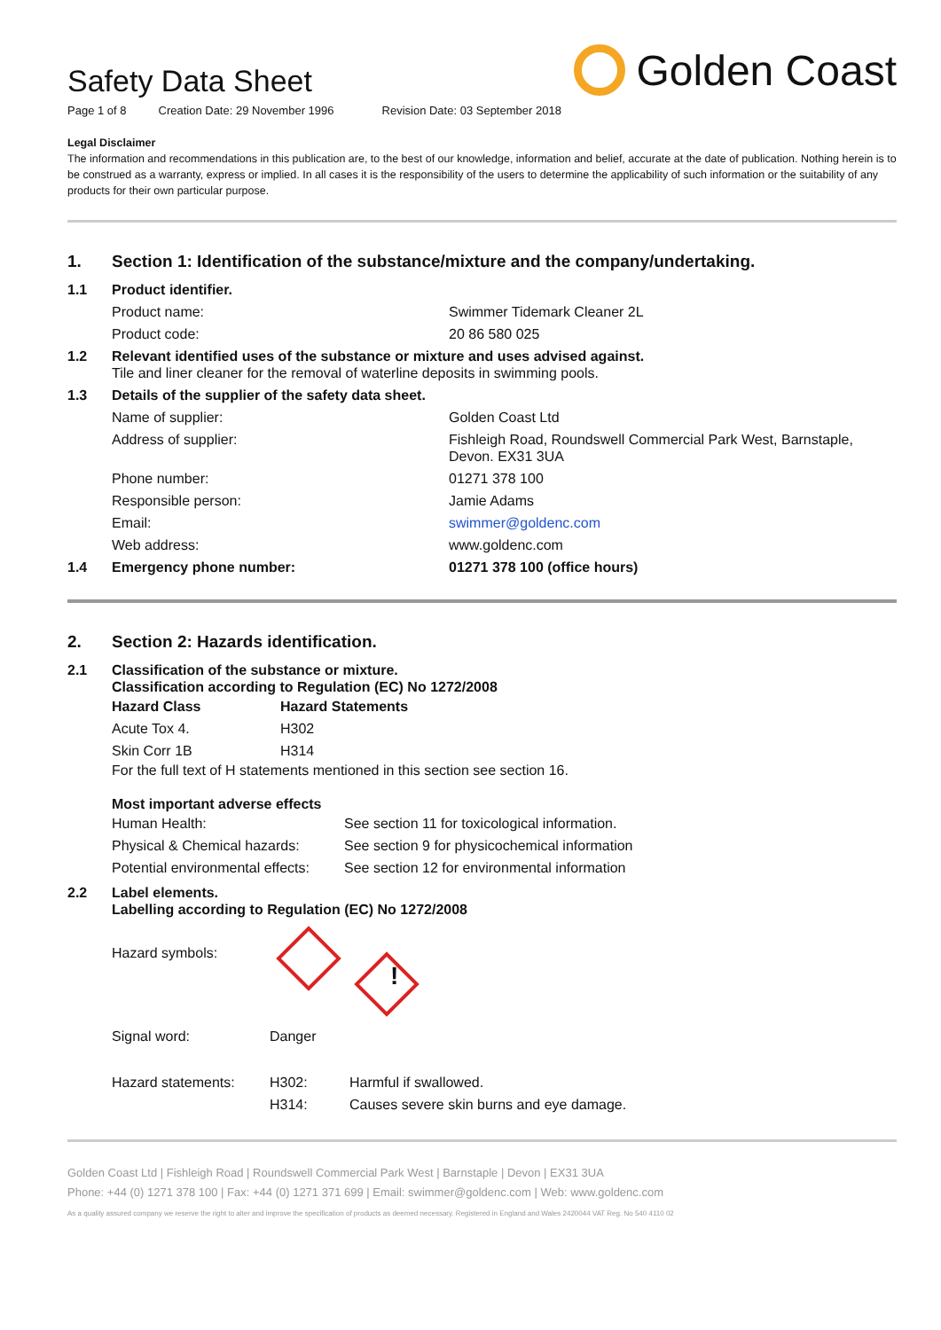Golden Coast
Safety Data Sheet
Page 1 of 8 Creation Date: 29 November 1996 Revision Date: 03 September 2018
Legal Disclaimer
The information and recommendations in this publication are, to the best of our knowledge, information and belief, accurate at the date of publication. Nothing herein is to be construed as a warranty, express or implied. In all cases it is the responsibility of the users to determine the applicability of such information or the suitability of any products for their own particular purpose.
| 1. | Section 1: Identification of the substance/mixture and the company/undertaking. | |
| 1.1 | Product identifier. | |
| | Product name: | Swimmer Tidemark Cleaner 2L |
| | Product code: | 20 86 580 025 |
| 1.2 | Relevant identified uses of the substance or mixture and uses advised against. Tile and liner cleaner for the removal of waterline deposits in swimming pools. | |
| 1.3 | Details of the supplier of the safety data sheet. | |
| | Name of supplier: | Golden Coast Ltd |
| | Address of supplier: | Fishleigh Road, Roundswell Commercial Park West, Barnstaple, Devon. EX31 3UA |
| | Phone number: | 01271 378 100 |
| | Responsible person: | Jamie Adams |
| | Email: | swimmer@goldenc.com |
| | Web address: | www.goldenc.com |
| 1.4 | Emergency phone number: | 01271 378 100 (office hours) |
| 2. | Section 2: Hazards identification. |
| 2.1 | Classification of the substance or mixture. Classification according to Regulation (EC) No 1272/2008 / Hazard Class / Hazard Statements / / Acute Tox 4. / H302 / / Skin Corr 1B / H314 / For the full text of H statements mentioned in this section see section 16. Most important adverse effects / Human Health: / See section 11 for toxicological information. / / Physical & Chemical hazards: / See section 9 for physicochemical information / / Potential environmental effects: / See section 12 for environmental information / |
| 2.2 | Label elements. Labelling according to Regulation (EC) No 1272/2008 / Hazard symbols: / ! / / / Signal word: / Danger / / / Hazard statements: / H302: / Harmful if swallowed. / / / H314: / Causes severe skin burns and eye damage. / |
Golden Coast Ltd | Fishleigh Road | Roundswell Commercial Park West | Barnstaple | Devon | EX31 3UA
Phone: +44 (0) 1271 378 100 | Fax: +44 (0) 1271 371 699 | Email: swimmer@goldenc.com | Web: www.goldenc.com
As a quality assured company we reserve the right to alter and improve the specification of products as deemed necessary. Registered in England and Wales 2420044 VAT Reg. No 540 4110 02